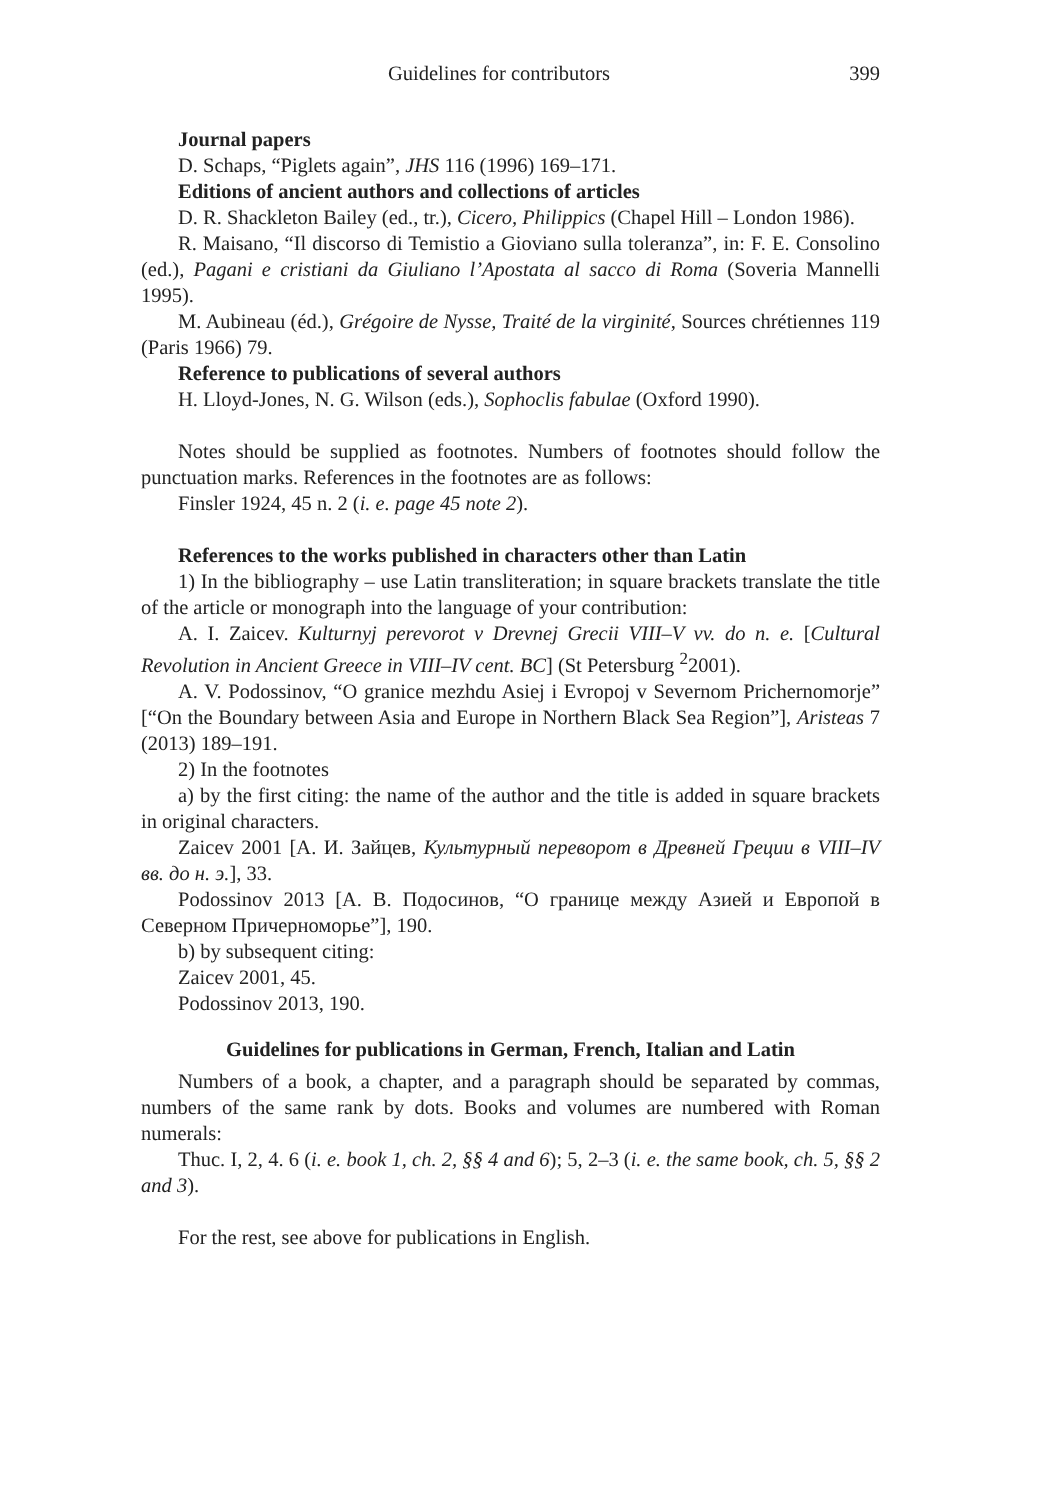Guidelines for contributors 399
Journal papers
D. Schaps, “Piglets again”, JHS 116 (1996) 169–171.
Editions of ancient authors and collections of articles
D. R. Shackleton Bailey (ed., tr.), Cicero, Philippics (Chapel Hill – London 1986).
R. Maisano, “Il discorso di Temistio a Gioviano sulla toleranza”, in: F. E. Consolino (ed.), Pagani e cristiani da Giuliano l’Apostata al sacco di Roma (Soveria Mannelli 1995).
M. Aubineau (éd.), Grégoire de Nysse, Traité de la virginité, Sources chrétiennes 119 (Paris 1966) 79.
Reference to publications of several authors
H. Lloyd-Jones, N. G. Wilson (eds.), Sophoclis fabulae (Oxford 1990).
Notes should be supplied as footnotes. Numbers of footnotes should follow the punctuation marks. References in the footnotes are as follows:
Finsler 1924, 45 n. 2 (i. e. page 45 note 2).
References to the works published in characters other than Latin
1) In the bibliography – use Latin transliteration; in square brackets translate the title of the article or monograph into the language of your contribution:
A. I. Zaicev. Kulturnyj perevorot v Drevnej Grecii VIII–V vv. do n. e. [Cultural Revolution in Ancient Greece in VIII–IV cent. BC] (St Petersburg <sup>2</sup>2001).
A. V. Podossinov, “O granice mezhdu Asiej i Evropoj v Severnom Prichernomorje” [“On the Boundary between Asia and Europe in Northern Black Sea Region”], Aristeas 7 (2013) 189–191.
2) In the footnotes
a) by the first citing: the name of the author and the title is added in square brackets in original characters.
Zaicev 2001 [А. И. Зайцев, Культурный переворот в Древней Греции в VIII–IV вв. до н. э.], 33.
Podossinov 2013 [А. В. Подосинов, “О границе между Азией и Европой в Северном Причерноморье”], 190.
b) by subsequent citing:
Zaicev 2001, 45.
Podossinov 2013, 190.
Guidelines for publications in German, French, Italian and Latin
Numbers of a book, a chapter, and a paragraph should be separated by commas, numbers of the same rank by dots. Books and volumes are numbered with Roman numerals:
Thuc. I, 2, 4. 6 (i. e. book 1, ch. 2, §§ 4 and 6); 5, 2–3 (i. e. the same book, ch. 5, §§ 2 and 3).
For the rest, see above for publications in English.